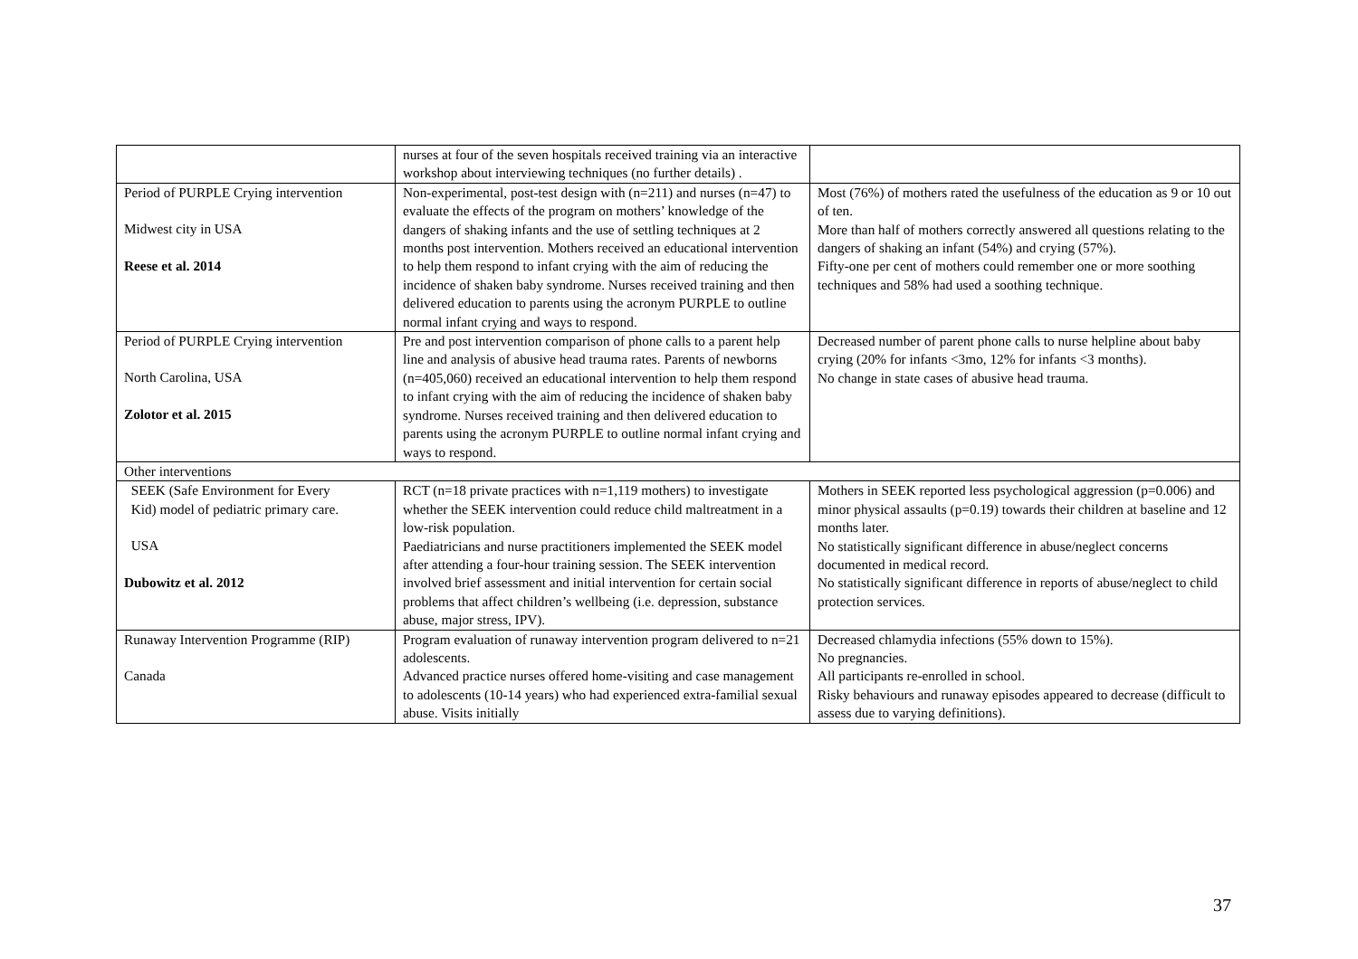| | nurses at four of the seven hospitals received training via an interactive workshop about interviewing techniques (no further details) . | |
| Period of PURPLE Crying intervention Midwest city in USA Reese et al. 2014 | Non-experimental, post-test design with (n=211) and nurses (n=47) to evaluate the effects of the program on mothers’ knowledge of the dangers of shaking infants and the use of settling techniques at 2 months post intervention. Mothers received an educational intervention to help them respond to infant crying with the aim of reducing the incidence of shaken baby syndrome. Nurses received training and then delivered education to parents using the acronym PURPLE to outline normal infant crying and ways to respond. | Most (76%) of mothers rated the usefulness of the education as 9 or 10 out of ten. More than half of mothers correctly answered all questions relating to the dangers of shaking an infant (54%) and crying (57%). Fifty-one per cent of mothers could remember one or more soothing techniques and 58% had used a soothing technique. |
| Period of PURPLE Crying intervention North Carolina, USA Zolotor et al. 2015 | Pre and post intervention comparison of phone calls to a parent help line and analysis of abusive head trauma rates. Parents of newborns (n=405,060) received an educational intervention to help them respond to infant crying with the aim of reducing the incidence of shaken baby syndrome. Nurses received training and then delivered education to parents using the acronym PURPLE to outline normal infant crying and ways to respond. | Decreased number of parent phone calls to nurse helpline about baby crying (20% for infants <3mo, 12% for infants <3 months). No change in state cases of abusive head trauma. |
| Other interventions | | |
| SEEK (Safe Environment for Every Kid) model of pediatric primary care. USA Dubowitz et al. 2012 | RCT (n=18 private practices with n=1,119 mothers) to investigate whether the SEEK intervention could reduce child maltreatment in a low-risk population. Paediatricians and nurse practitioners implemented the SEEK model after attending a four-hour training session. The SEEK intervention involved brief assessment and initial intervention for certain social problems that affect children’s wellbeing (i.e. depression, substance abuse, major stress, IPV). | Mothers in SEEK reported less psychological aggression (p=0.006) and minor physical assaults (p=0.19) towards their children at baseline and 12 months later. No statistically significant difference in abuse/neglect concerns documented in medical record. No statistically significant difference in reports of abuse/neglect to child protection services. |
| Runaway Intervention Programme (RIP) Canada | Program evaluation of runaway intervention program delivered to n=21 adolescents. Advanced practice nurses offered home-visiting and case management to adolescents (10-14 years) who had experienced extra-familial sexual abuse. Visits initially | Decreased chlamydia infections (55% down to 15%). No pregnancies. All participants re-enrolled in school. Risky behaviours and runaway episodes appeared to decrease (difficult to assess due to varying definitions). |
37